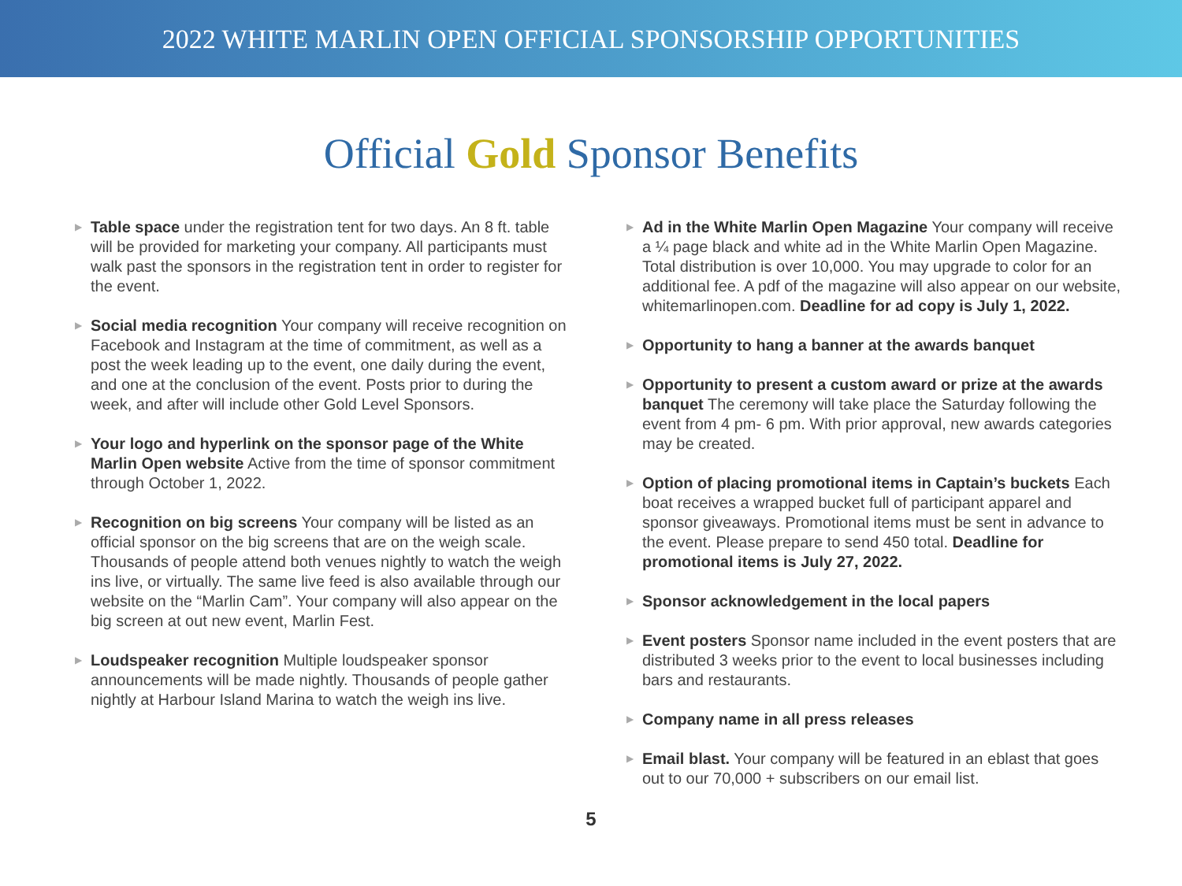2022 WHITE MARLIN OPEN OFFICIAL SPONSORSHIP OPPORTUNITIES
Official Gold Sponsor Benefits
▶
Table space under the registration tent for two days. An 8 ft. table will be provided for marketing your company. All participants must walk past the sponsors in the registration tent in order to register for the event.
▶
Social media recognition Your company will receive recognition on Facebook and Instagram at the time of commitment, as well as a post the week leading up to the event, one daily during the event, and one at the conclusion of the event. Posts prior to during the week, and after will include other Gold Level Sponsors.
▶
Your logo and hyperlink on the sponsor page of the White Marlin Open website Active from the time of sponsor commitment through October 1, 2022.
▶
Recognition on big screens Your company will be listed as an official sponsor on the big screens that are on the weigh scale. Thousands of people attend both venues nightly to watch the weigh ins live, or virtually. The same live feed is also available through our website on the “Marlin Cam”. Your company will also appear on the big screen at out new event, Marlin Fest.
▶
Loudspeaker recognition Multiple loudspeaker sponsor announcements will be made nightly. Thousands of people gather nightly at Harbour Island Marina to watch the weigh ins live.
▶
Ad in the White Marlin Open Magazine Your company will receive a ¼ page black and white ad in the White Marlin Open Magazine. Total distribution is over 10,000. You may upgrade to color for an additional fee. A pdf of the magazine will also appear on our website, whitemarlinopen.com. Deadline for ad copy is July 1, 2022.
▶
Opportunity to hang a banner at the awards banquet
▶
Opportunity to present a custom award or prize at the awards banquet The ceremony will take place the Saturday following the event from 4 pm- 6 pm. With prior approval, new awards categories may be created.
▶
Option of placing promotional items in Captain’s buckets Each boat receives a wrapped bucket full of participant apparel and sponsor giveaways. Promotional items must be sent in advance to the event. Please prepare to send 450 total. Deadline for promotional items is July 27, 2022.
▶
Sponsor acknowledgement in the local papers
▶
Event posters Sponsor name included in the event posters that are distributed 3 weeks prior to the event to local businesses including bars and restaurants.
▶
Company name in all press releases
▶
Email blast. Your company will be featured in an eblast that goes out to our 70,000 + subscribers on our email list.
5